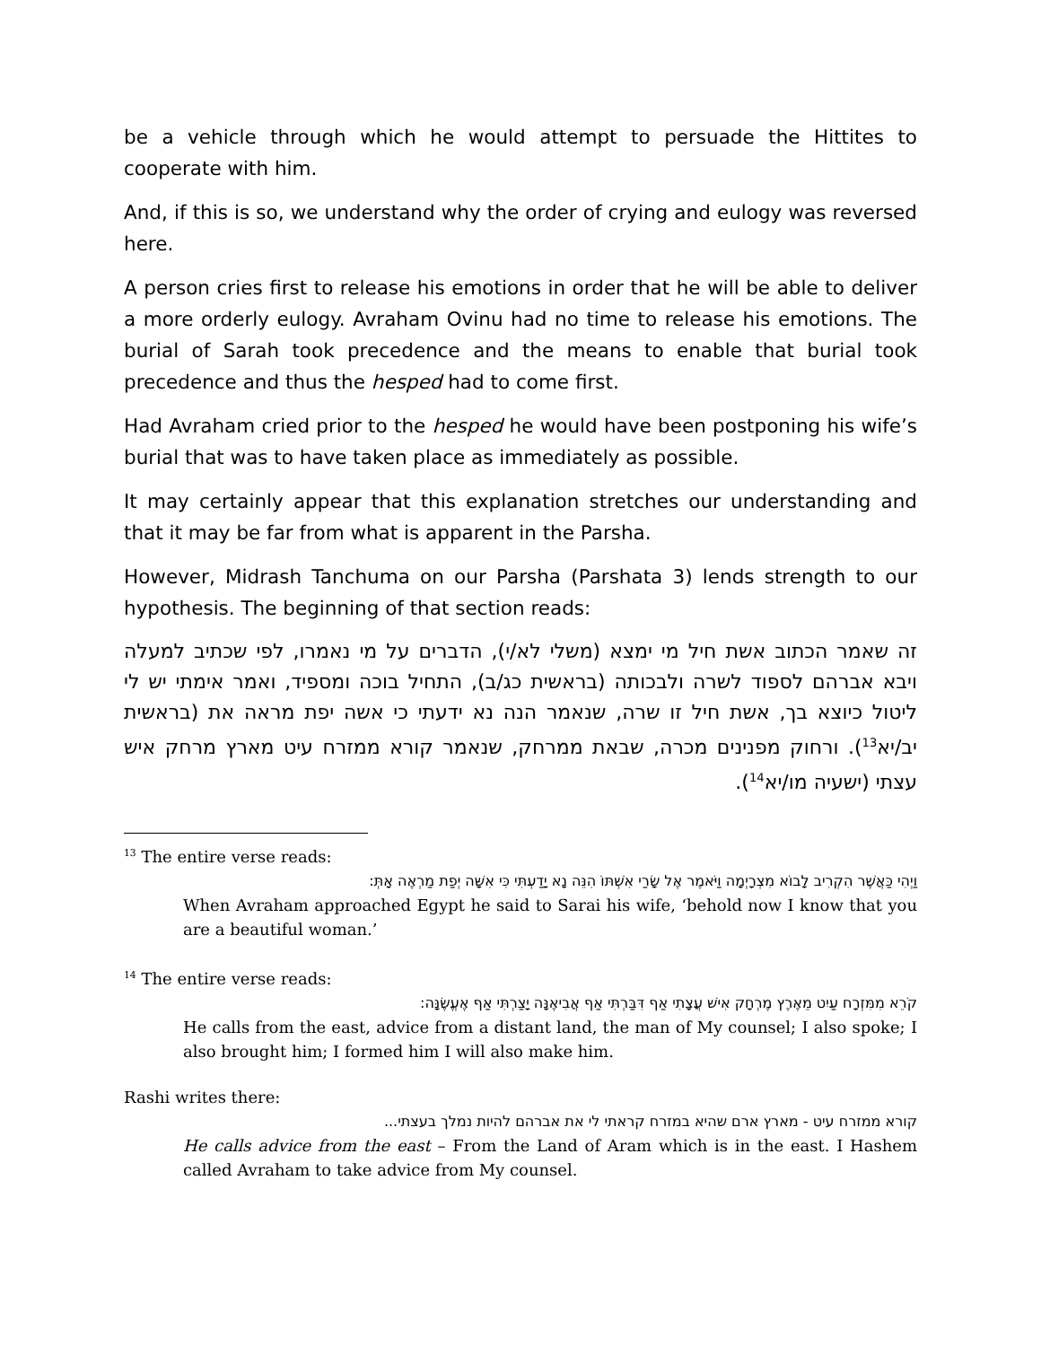be a vehicle through which he would attempt to persuade the Hittites to cooperate with him.
And, if this is so, we understand why the order of crying and eulogy was reversed here.
A person cries first to release his emotions in order that he will be able to deliver a more orderly eulogy. Avraham Ovinu had no time to release his emotions. The burial of Sarah took precedence and the means to enable that burial took precedence and thus the hesped had to come first.
Had Avraham cried prior to the hesped he would have been postponing his wife’s burial that was to have taken place as immediately as possible.
It may certainly appear that this explanation stretches our understanding and that it may be far from what is apparent in the Parsha.
However, Midrash Tanchuma on our Parsha (Parshata 3) lends strength to our hypothesis. The beginning of that section reads:
זה שאמר הכתוב אשת חיל מי ימצא (משלי לא/י), הדברים על מי נאמרו, לפי שכתיב למעלה ויבא אברהם לספוד לשרה ולבכותה (בראשית כג/ב), התחיל בוכה ומספיד, ואמר אימתי יש לי ליטול כיוצא בך, אשת חיל זו שרה, שנאמר הנה נא ידעתי כי אשה יפת מראה את (בראשית יב/יא<sup>13</sup>). ורחוק מפנינים מכרה, שבאת ממרחק, שנאמר קורא ממזרח עיט מארץ מרחק איש עצתי (ישעיה מו/יא<sup>14</sup>).
<sup>13</sup> The entire verse reads:
וַיְהִי כַּאֲשֶׁר הִקְרִיב לָבוֹא מִצְרָיְמָה וַיֹּאמֶר אֶל שָׂרַי אִשְׁתּוֹ הִנֵּה נָא יָדַעְתִּי כִּי אִשָּׁה יְפַת מַרְאֶה אָתְּ:
When Avraham approached Egypt he said to Sarai his wife, ‘behold now I know that you are a beautiful woman.’
<sup>14</sup> The entire verse reads:
קֹרֵא מִמִּזְרָח עַיִט מֵאֶרֶץ מֶרְחָק אִישׁ עֲצָתִי אַף דִּבַּרְתִּי אַף אֲבִיאֶנָּה יָצַרְתִּי אַף אֶעֱשֶׂנָּה:
He calls from the east, advice from a distant land, the man of My counsel; I also spoke; I also brought him; I formed him I will also make him.
Rashi writes there:
קורא ממזרח עיט - מארץ ארם שהיא במזרח קראתי לי את אברהם להיות נמלך בעצתי...
He calls advice from the east – From the Land of Aram which is in the east. I Hashem called Avraham to take advice from My counsel.